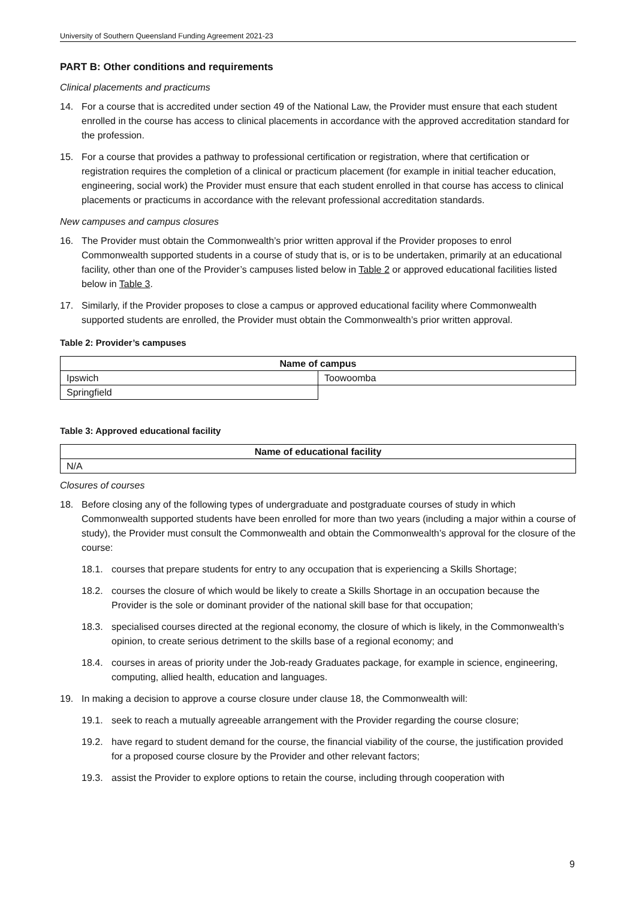University of Southern Queensland Funding Agreement 2021-23
PART B: Other conditions and requirements
Clinical placements and practicums
14. For a course that is accredited under section 49 of the National Law, the Provider must ensure that each student enrolled in the course has access to clinical placements in accordance with the approved accreditation standard for the profession.
15. For a course that provides a pathway to professional certification or registration, where that certification or registration requires the completion of a clinical or practicum placement (for example in initial teacher education, engineering, social work) the Provider must ensure that each student enrolled in that course has access to clinical placements or practicums in accordance with the relevant professional accreditation standards.
New campuses and campus closures
16. The Provider must obtain the Commonwealth’s prior written approval if the Provider proposes to enrol Commonwealth supported students in a course of study that is, or is to be undertaken, primarily at an educational facility, other than one of the Provider’s campuses listed below in Table 2 or approved educational facilities listed below in Table 3.
17. Similarly, if the Provider proposes to close a campus or approved educational facility where Commonwealth supported students are enrolled, the Provider must obtain the Commonwealth’s prior written approval.
Table 2: Provider’s campuses
| Name of campus | |
| --- | --- |
| Ipswich | Toowoomba |
| Springfield | |
Table 3: Approved educational facility
| Name of educational facility |
| --- |
| N/A |
Closures of courses
18. Before closing any of the following types of undergraduate and postgraduate courses of study in which Commonwealth supported students have been enrolled for more than two years (including a major within a course of study), the Provider must consult the Commonwealth and obtain the Commonwealth’s approval for the closure of the course:
18.1. courses that prepare students for entry to any occupation that is experiencing a Skills Shortage;
18.2. courses the closure of which would be likely to create a Skills Shortage in an occupation because the Provider is the sole or dominant provider of the national skill base for that occupation;
18.3. specialised courses directed at the regional economy, the closure of which is likely, in the Commonwealth’s opinion, to create serious detriment to the skills base of a regional economy; and
18.4. courses in areas of priority under the Job-ready Graduates package, for example in science, engineering, computing, allied health, education and languages.
19. In making a decision to approve a course closure under clause 18, the Commonwealth will:
19.1. seek to reach a mutually agreeable arrangement with the Provider regarding the course closure;
19.2. have regard to student demand for the course, the financial viability of the course, the justification provided for a proposed course closure by the Provider and other relevant factors;
19.3. assist the Provider to explore options to retain the course, including through cooperation with
9